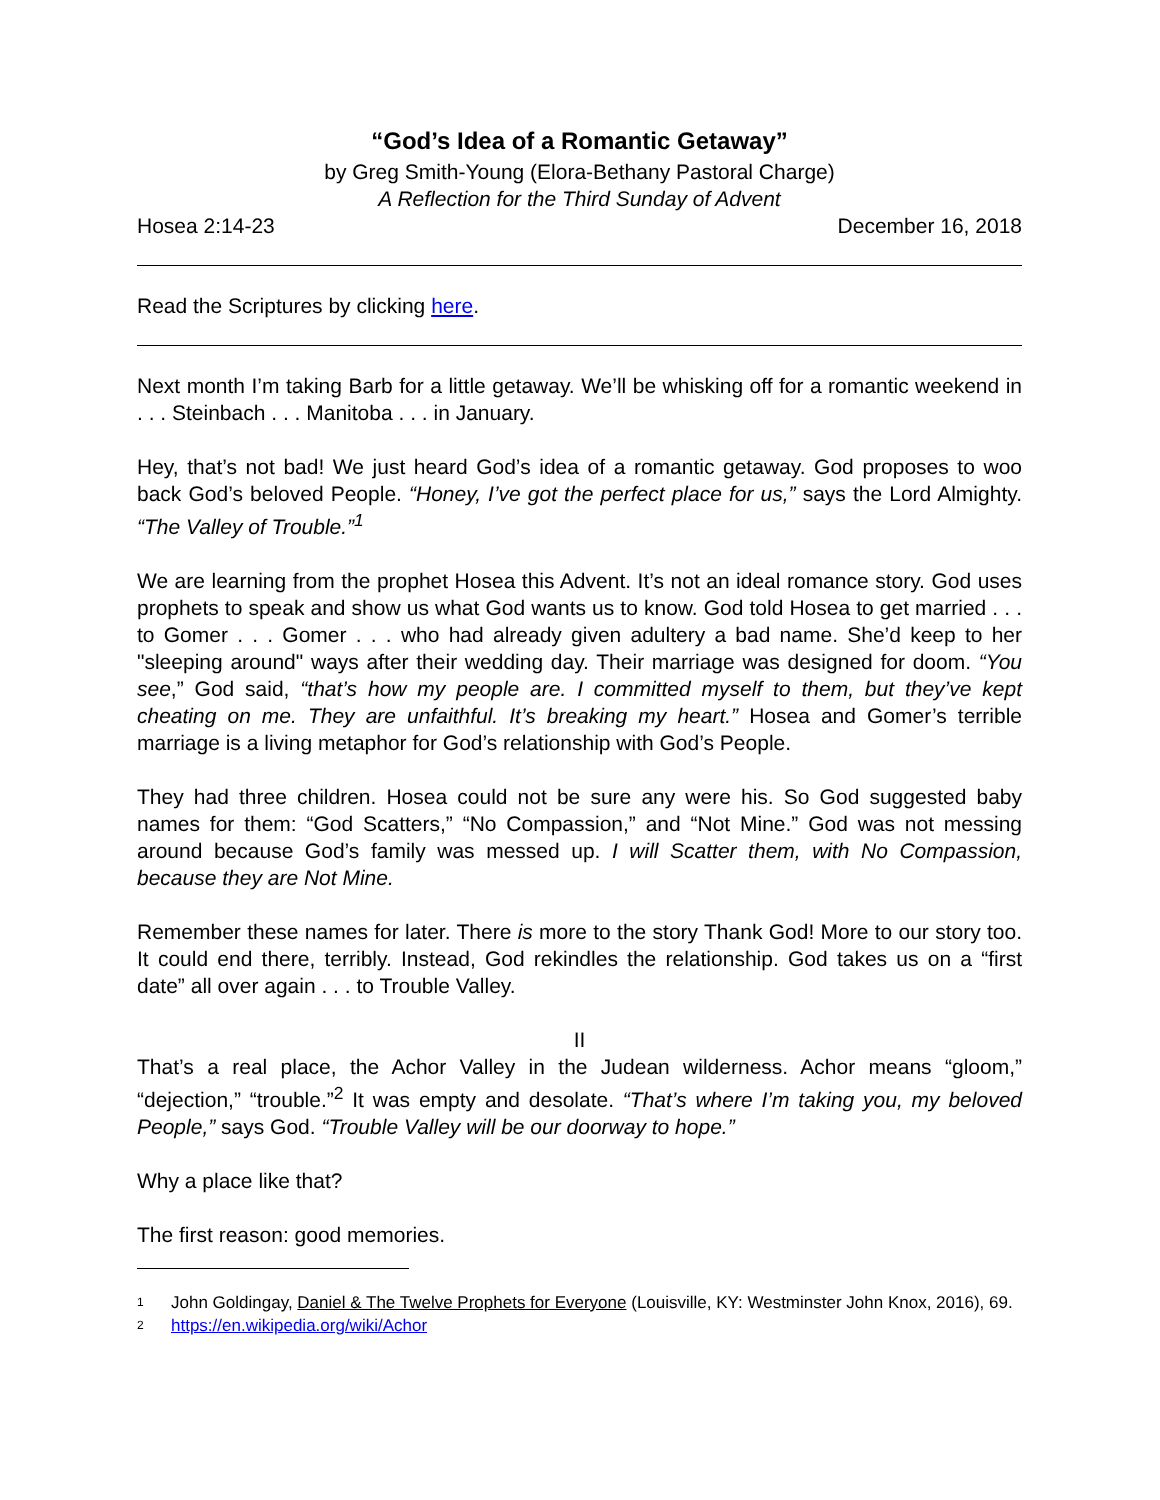“God’s Idea of a Romantic Getaway”
by Greg Smith-Young (Elora-Bethany Pastoral Charge)
A Reflection for the Third Sunday of Advent
Hosea 2:14-23 December 16, 2018
Read the Scriptures by clicking here.
Next month I’m taking Barb for a little getaway. We’ll be whisking off for a romantic weekend in . . . Steinbach . . . Manitoba . . . in January.
Hey, that’s not bad! We just heard God’s idea of a romantic getaway. God proposes to woo back God’s beloved People. “Honey, I’ve got the perfect place for us,” says the Lord Almighty. “The Valley of Trouble.”<sup>1</sup>
We are learning from the prophet Hosea this Advent. It’s not an ideal romance story. God uses prophets to speak and show us what God wants us to know. God told Hosea to get married . . . to Gomer . . . Gomer . . . who had already given adultery a bad name. She’d keep to her "sleeping around" ways after their wedding day. Their marriage was designed for doom. “You see,” God said, “that’s how my people are. I committed myself to them, but they’ve kept cheating on me. They are unfaithful. It’s breaking my heart.” Hosea and Gomer’s terrible marriage is a living metaphor for God’s relationship with God’s People.
They had three children. Hosea could not be sure any were his. So God suggested baby names for them: “God Scatters,” “No Compassion,” and “Not Mine.” God was not messing around because God’s family was messed up. I will Scatter them, with No Compassion, because they are Not Mine.
Remember these names for later. There is more to the story Thank God! More to our story too. It could end there, terribly. Instead, God rekindles the relationship. God takes us on a “first date” all over again . . . to Trouble Valley.
II
That’s a real place, the Achor Valley in the Judean wilderness. Achor means “gloom,” “dejection,” “trouble.”<sup>2</sup> It was empty and desolate. “That’s where I’m taking you, my beloved People,” says God. “Trouble Valley will be our doorway to hope.”
Why a place like that?
The first reason: good memories.
1 John Goldingay, Daniel & The Twelve Prophets for Everyone (Louisville, KY: Westminster John Knox, 2016), 69.
2 https://en.wikipedia.org/wiki/Achor